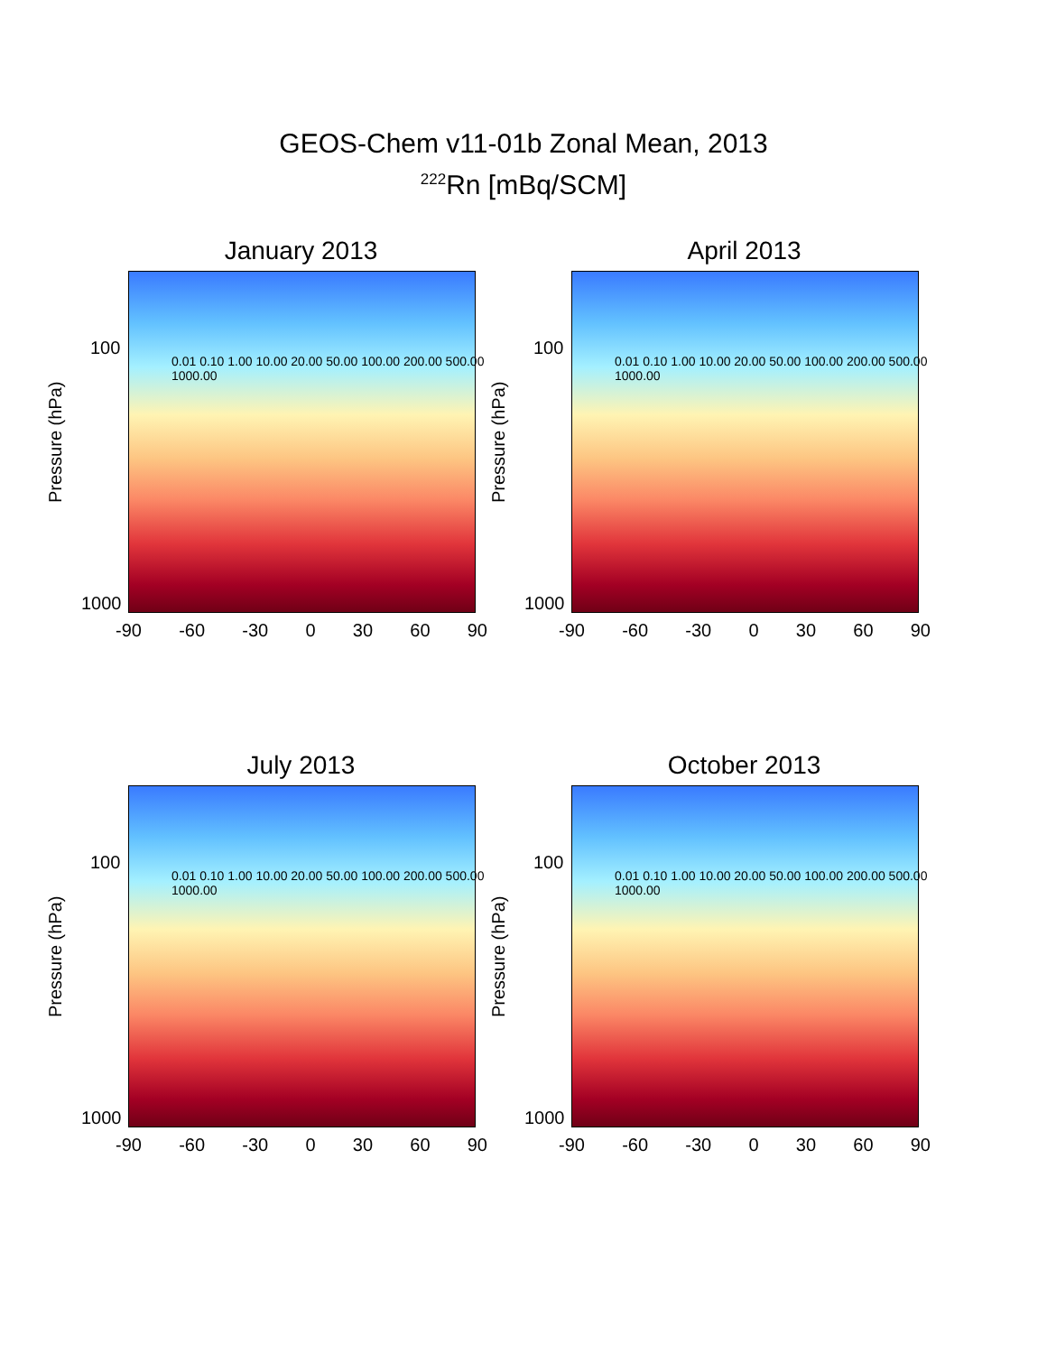GEOS-Chem v11-01b Zonal Mean, 2013
<sup>222</sup>Rn [mBq/SCM]
January 2013
Pressure (hPa)
100
1000
-90 -60 -30 0 30 60 90
0.01 0.10 1.00 10.00 20.00 50.00 100.00 200.00 500.00 1000.00
April 2013
Pressure (hPa)
100
1000
-90 -60 -30 0 30 60 90
0.01 0.10 1.00 10.00 20.00 50.00 100.00 200.00 500.00 1000.00
July 2013
Pressure (hPa)
100
1000
-90 -60 -30 0 30 60 90
0.01 0.10 1.00 10.00 20.00 50.00 100.00 200.00 500.00 1000.00
October 2013
Pressure (hPa)
100
1000
-90 -60 -30 0 30 60 90
0.01 0.10 1.00 10.00 20.00 50.00 100.00 200.00 500.00 1000.00